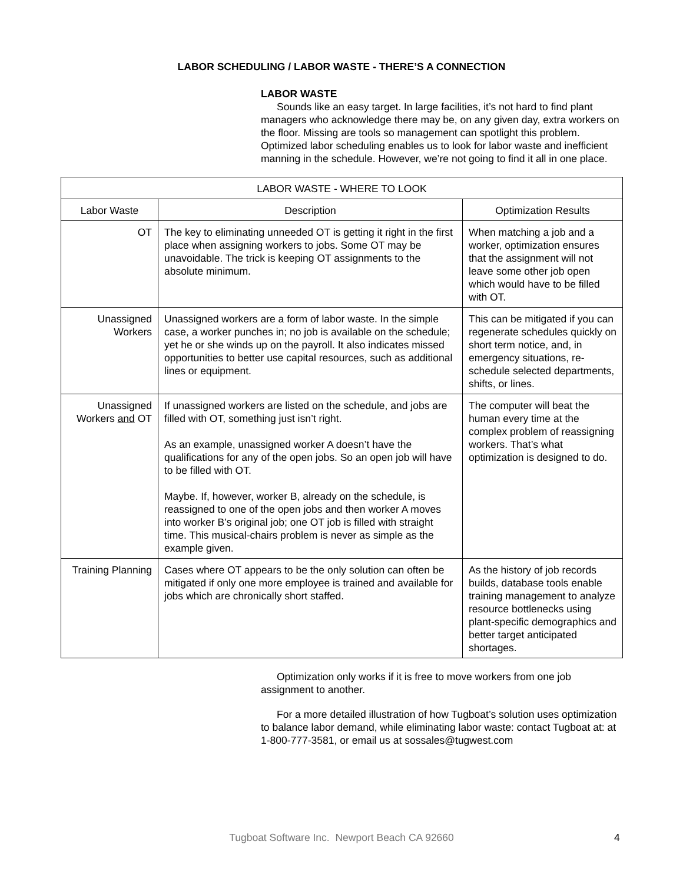LABOR SCHEDULING / LABOR WASTE - THERE’S A CONNECTION
LABOR WASTE
Sounds like an easy target. In large facilities, it’s not hard to find plant managers who acknowledge there may be, on any given day, extra workers on the floor. Missing are tools so management can spotlight this problem. Optimized labor scheduling enables us to look for labor waste and inefficient manning in the schedule. However, we’re not going to find it all in one place.
| LABOR WASTE - WHERE TO LOOK | | |
| --- | --- | --- |
| Labor Waste | Description | Optimization Results |
| OT | The key to eliminating unneeded OT is getting it right in the first place when assigning workers to jobs. Some OT may be unavoidable. The trick is keeping OT assignments to the absolute minimum. | When matching a job and a worker, optimization ensures that the assignment will not leave some other job open which would have to be filled with OT. |
| Unassigned Workers | Unassigned workers are a form of labor waste. In the simple case, a worker punches in; no job is available on the schedule; yet he or she winds up on the payroll. It also indicates missed opportunities to better use capital resources, such as additional lines or equipment. | This can be mitigated if you can regenerate schedules quickly on short term notice, and, in emergency situations, re-schedule selected departments, shifts, or lines. |
| Unassigned Workers and OT | If unassigned workers are listed on the schedule, and jobs are filled with OT, something just isn’t right. As an example, unassigned worker A doesn’t have the qualifications for any of the open jobs. So an open job will have to be filled with OT. Maybe. If, however, worker B, already on the schedule, is reassigned to one of the open jobs and then worker A moves into worker B’s original job; one OT job is filled with straight time. This musical-chairs problem is never as simple as the example given. | The computer will beat the human every time at the complex problem of reassigning workers. That’s what optimization is designed to do. |
| Training Planning | Cases where OT appears to be the only solution can often be mitigated if only one more employee is trained and available for jobs which are chronically short staffed. | As the history of job records builds, database tools enable training management to analyze resource bottlenecks using plant-specific demographics and better target anticipated shortages. |
Optimization only works if it is free to move workers from one job assignment to another.
For a more detailed illustration of how Tugboat’s solution uses optimization to balance labor demand, while eliminating labor waste: contact Tugboat at: at 1-800-777-3581, or email us at sossales@tugwest.com
Tugboat Software Inc. Newport Beach CA 92660 4